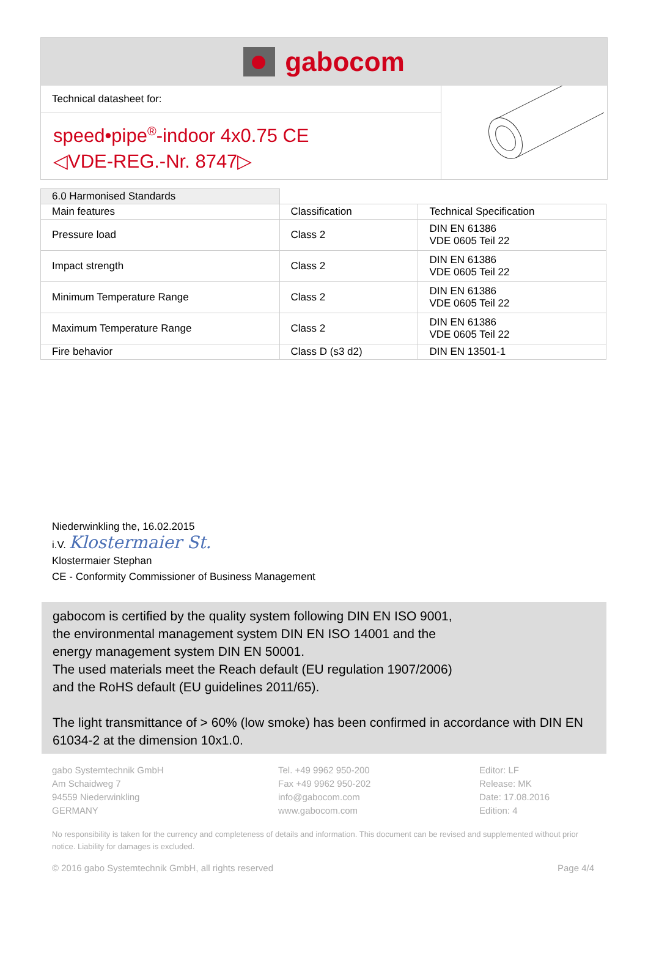gabocom
Technical datasheet for:
speed•pipe<sup>®</sup>-indoor 4x0.75 CE
◁VDE-REG.-Nr. 8747▷
| 6.0 Harmonised Standards | | |
| Main features | Classification | Technical Specification |
| Pressure load | Class 2 | DIN EN 61386 VDE 0605 Teil 22 |
| Impact strength | Class 2 | DIN EN 61386 VDE 0605 Teil 22 |
| Minimum Temperature Range | Class 2 | DIN EN 61386 VDE 0605 Teil 22 |
| Maximum Temperature Range | Class 2 | DIN EN 61386 VDE 0605 Teil 22 |
| Fire behavior | Class D (s3 d2) | DIN EN 13501-1 |
Niederwinkling the, 16.02.2015
i.V. Klostermaier St.
Klostermaier Stephan
CE - Conformity Commissioner of Business Management
gabocom is certified by the quality system following DIN EN ISO 9001,
the environmental management system DIN EN ISO 14001 and the
energy management system DIN EN 50001.
The used materials meet the Reach default (EU regulation 1907/2006)
and the RoHS default (EU guidelines 2011/65).
The light transmittance of > 60% (low smoke) has been confirmed in accordance with DIN EN 61034-2 at the dimension 10x1.0.
gabo Systemtechnik GmbH
Am Schaidweg 7
94559 Niederwinkling
GERMANY
Tel. +49 9962 950-200
Fax +49 9962 950-202
info@gabocom.com
www.gabocom.com
Editor: LF
Release: MK
Date: 17.08.2016
Edition: 4
No responsibility is taken for the currency and completeness of details and information. This document can be revised and supplemented without prior notice. Liability for damages is excluded.
© 2016 gabo Systemtechnik GmbH, all rights reserved Page 4/4